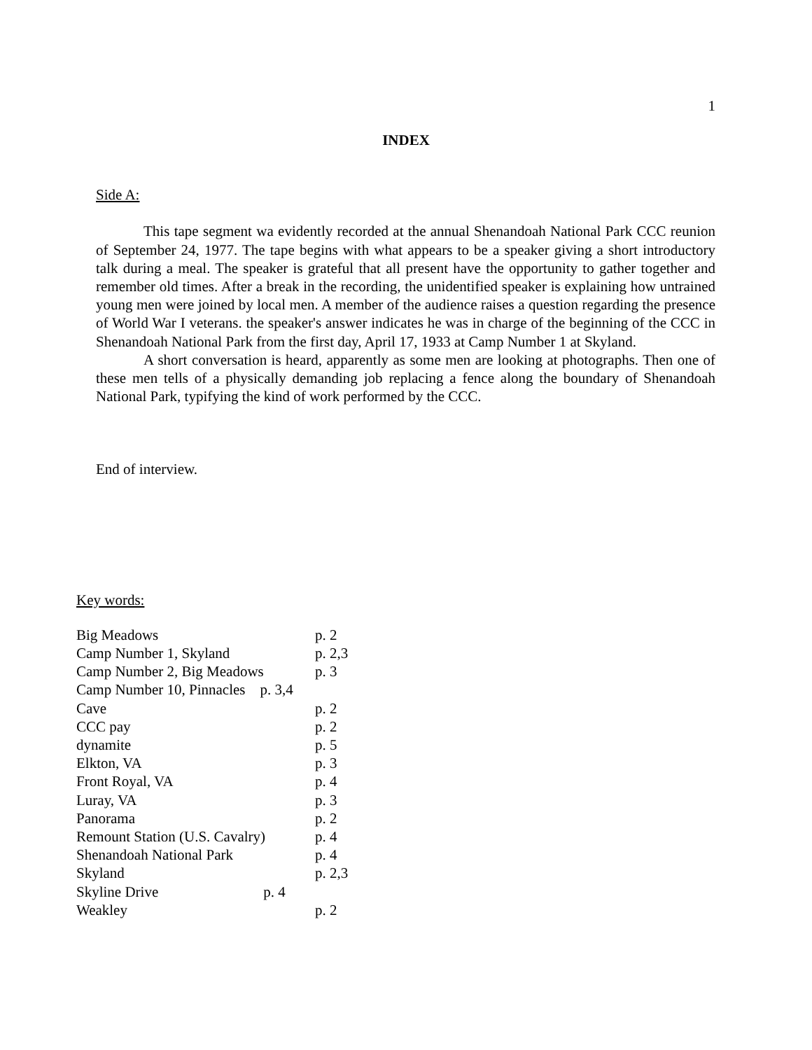1
INDEX
Side A:
This tape segment wa evidently recorded at the annual Shenandoah National Park CCC reunion of September 24, 1977. The tape begins with what appears to be a speaker giving a short introductory talk during a meal. The speaker is grateful that all present have the opportunity to gather together and remember old times. After a break in the recording, the unidentified speaker is explaining how untrained young men were joined by local men. A member of the audience raises a question regarding the presence of World War I veterans. the speaker's answer indicates he was in charge of the beginning of the CCC in Shenandoah National Park from the first day, April 17, 1933 at Camp Number 1 at Skyland.
A short conversation is heard, apparently as some men are looking at photographs. Then one of these men tells of a physically demanding job replacing a fence along the boundary of Shenandoah National Park, typifying the kind of work performed by the CCC.
End of interview.
Key words:
| Big Meadows | p. 2 |
| Camp Number 1, Skyland | p. 2,3 |
| Camp Number 2, Big Meadows | p. 3 |
| Camp Number 10, Pinnacles p. 3,4 | |
| Cave | p. 2 |
| CCC pay | p. 2 |
| dynamite | p. 5 |
| Elkton, VA | p. 3 |
| Front Royal, VA | p. 4 |
| Luray, VA | p. 3 |
| Panorama | p. 2 |
| Remount Station (U.S. Cavalry) | p. 4 |
| Shenandoah National Park | p. 4 |
| Skyland | p. 2,3 |
| Skyline Drive p. 4 | |
| Weakley | p. 2 |